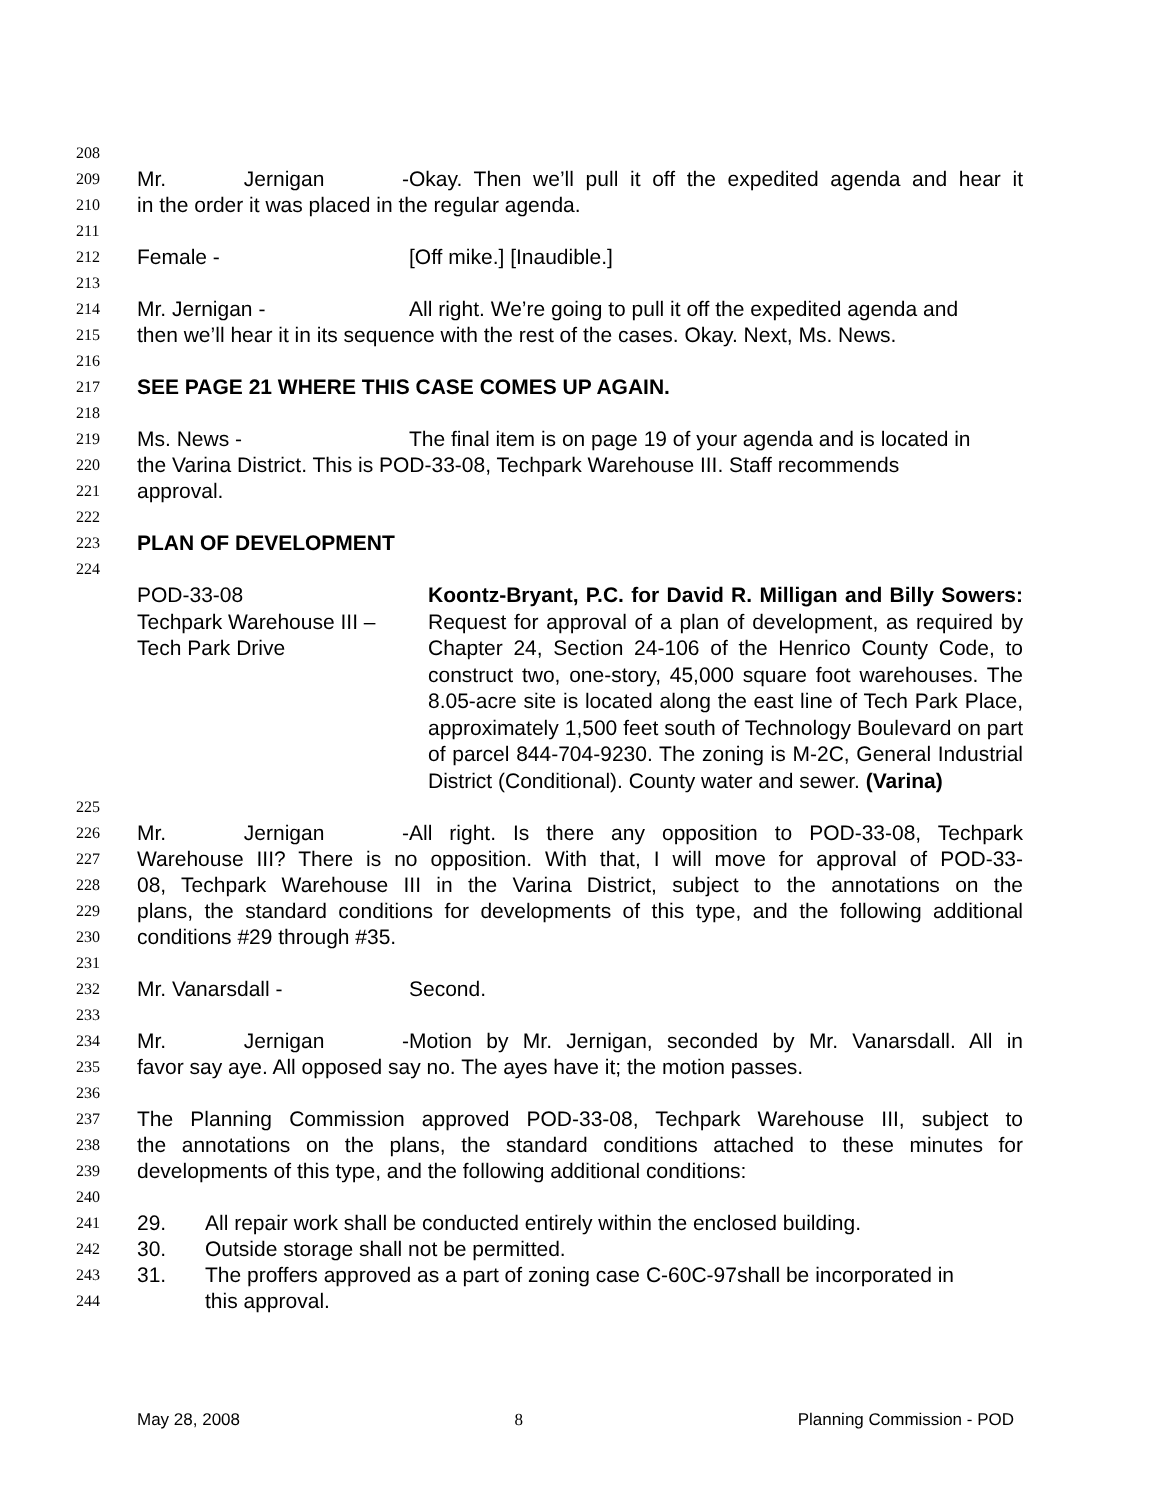208
209 Mr. Jernigan - Okay. Then we’ll pull it off the expedited agenda and hear it
210 in the order it was placed in the regular agenda.
211
212 Female - [Off mike.] [Inaudible.]
213
214 Mr. Jernigan - All right. We’re going to pull it off the expedited agenda and
215 then we’ll hear it in its sequence with the rest of the cases. Okay. Next, Ms. News.
216
217 SEE PAGE 21 WHERE THIS CASE COMES UP AGAIN.
218
219 Ms. News - The final item is on page 19 of your agenda and is located in
220 the Varina District. This is POD-33-08, Techpark Warehouse III. Staff recommends
221 approval.
222
223 PLAN OF DEVELOPMENT
224
POD-33-08
Techpark Warehouse III –
Tech Park Drive
Koontz-Bryant, P.C. for David R. Milligan and Billy Sowers: Request for approval of a plan of development, as required by Chapter 24, Section 24-106 of the Henrico County Code, to construct two, one-story, 45,000 square foot warehouses. The 8.05-acre site is located along the east line of Tech Park Place, approximately 1,500 feet south of Technology Boulevard on part of parcel 844-704-9230. The zoning is M-2C, General Industrial District (Conditional). County water and sewer. (Varina)
225
226 Mr. Jernigan - All right. Is there any opposition to POD-33-08, Techpark
227 Warehouse III? There is no opposition. With that, I will move for approval of POD-33-
228 08, Techpark Warehouse III in the Varina District, subject to the annotations on the
229 plans, the standard conditions for developments of this type, and the following additional
230 conditions #29 through #35.
231
232 Mr. Vanarsdall - Second.
233
234 Mr. Jernigan - Motion by Mr. Jernigan, seconded by Mr. Vanarsdall. All in
235 favor say aye. All opposed say no. The ayes have it; the motion passes.
236
237 The Planning Commission approved POD-33-08, Techpark Warehouse III, subject to
238 the annotations on the plans, the standard conditions attached to these minutes for
239 developments of this type, and the following additional conditions:
240
241 29. All repair work shall be conducted entirely within the enclosed building.
242 30. Outside storage shall not be permitted.
243 31. The proffers approved as a part of zoning case C-60C-97shall be incorporated in
244 this approval.
May 28, 2008 8 Planning Commission - POD